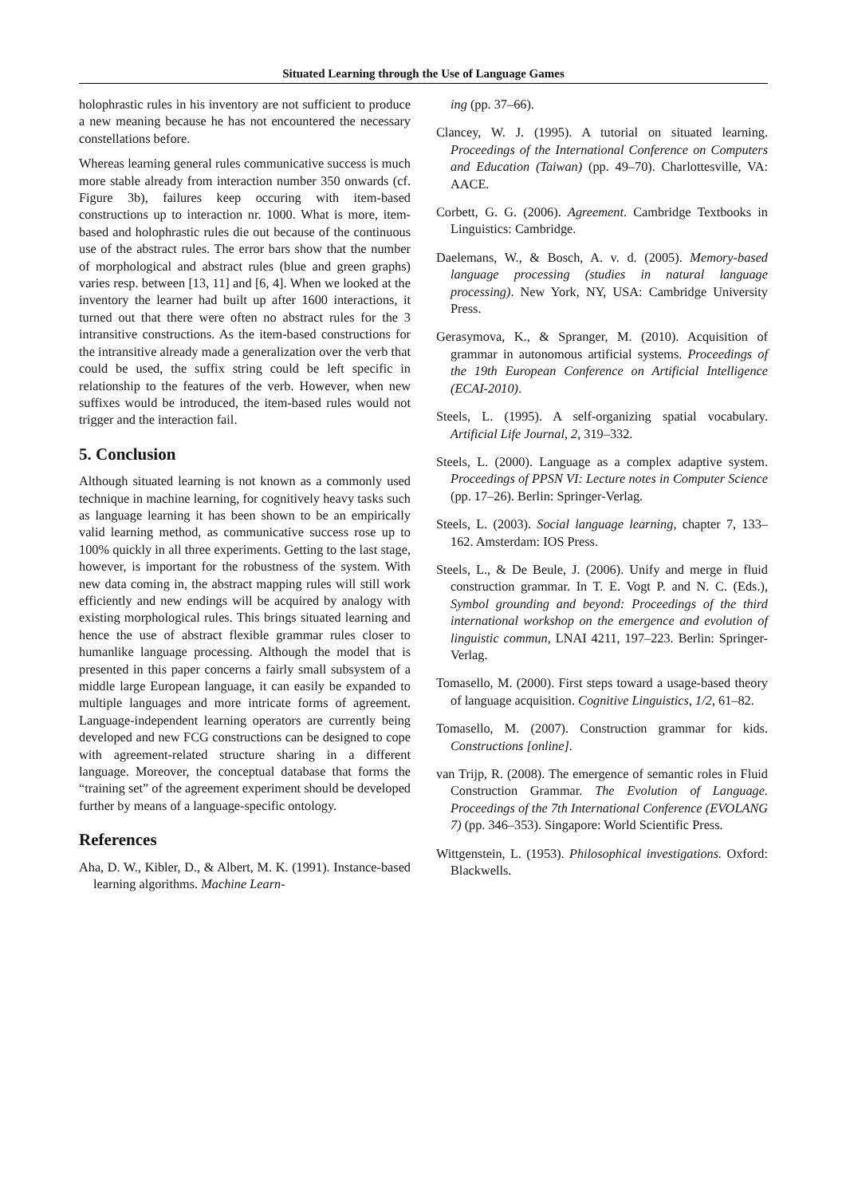Situated Learning through the Use of Language Games
holophrastic rules in his inventory are not sufficient to produce a new meaning because he has not encountered the necessary constellations before.
Whereas learning general rules communicative success is much more stable already from interaction number 350 onwards (cf. Figure 3b), failures keep occuring with item-based constructions up to interaction nr. 1000. What is more, item-based and holophrastic rules die out because of the continuous use of the abstract rules. The error bars show that the number of morphological and abstract rules (blue and green graphs) varies resp. between [13, 11] and [6, 4]. When we looked at the inventory the learner had built up after 1600 interactions, it turned out that there were often no abstract rules for the 3 intransitive constructions. As the item-based constructions for the intransitive already made a generalization over the verb that could be used, the suffix string could be left specific in relationship to the features of the verb. However, when new suffixes would be introduced, the item-based rules would not trigger and the interaction fail.
5. Conclusion
Although situated learning is not known as a commonly used technique in machine learning, for cognitively heavy tasks such as language learning it has been shown to be an empirically valid learning method, as communicative success rose up to 100% quickly in all three experiments. Getting to the last stage, however, is important for the robustness of the system. With new data coming in, the abstract mapping rules will still work efficiently and new endings will be acquired by analogy with existing morphological rules. This brings situated learning and hence the use of abstract flexible grammar rules closer to humanlike language processing. Although the model that is presented in this paper concerns a fairly small subsystem of a middle large European language, it can easily be expanded to multiple languages and more intricate forms of agreement. Language-independent learning operators are currently being developed and new FCG constructions can be designed to cope with agreement-related structure sharing in a different language. Moreover, the conceptual database that forms the “training set” of the agreement experiment should be developed further by means of a language-specific ontology.
References
Aha, D. W., Kibler, D., & Albert, M. K. (1991). Instance-based learning algorithms. Machine Learn-
ing (pp. 37–66).
Clancey, W. J. (1995). A tutorial on situated learning. Proceedings of the International Conference on Computers and Education (Taiwan) (pp. 49–70). Charlottesville, VA: AACE.
Corbett, G. G. (2006). Agreement. Cambridge Textbooks in Linguistics: Cambridge.
Daelemans, W., & Bosch, A. v. d. (2005). Memory-based language processing (studies in natural language processing). New York, NY, USA: Cambridge University Press.
Gerasymova, K., & Spranger, M. (2010). Acquisition of grammar in autonomous artificial systems. Proceedings of the 19th European Conference on Artificial Intelligence (ECAI-2010).
Steels, L. (1995). A self-organizing spatial vocabulary. Artificial Life Journal, 2, 319–332.
Steels, L. (2000). Language as a complex adaptive system. Proceedings of PPSN VI: Lecture notes in Computer Science (pp. 17–26). Berlin: Springer-Verlag.
Steels, L. (2003). Social language learning, chapter 7, 133–162. Amsterdam: IOS Press.
Steels, L., & De Beule, J. (2006). Unify and merge in fluid construction grammar. In T. E. Vogt P. and N. C. (Eds.), Symbol grounding and beyond: Proceedings of the third international workshop on the emergence and evolution of linguistic commun, LNAI 4211, 197–223. Berlin: Springer-Verlag.
Tomasello, M. (2000). First steps toward a usage-based theory of language acquisition. Cognitive Linguistics, 1/2, 61–82.
Tomasello, M. (2007). Construction grammar for kids. Constructions [online].
van Trijp, R. (2008). The emergence of semantic roles in Fluid Construction Grammar. The Evolution of Language. Proceedings of the 7th International Conference (EVOLANG 7) (pp. 346–353). Singapore: World Scientific Press.
Wittgenstein, L. (1953). Philosophical investigations. Oxford: Blackwells.